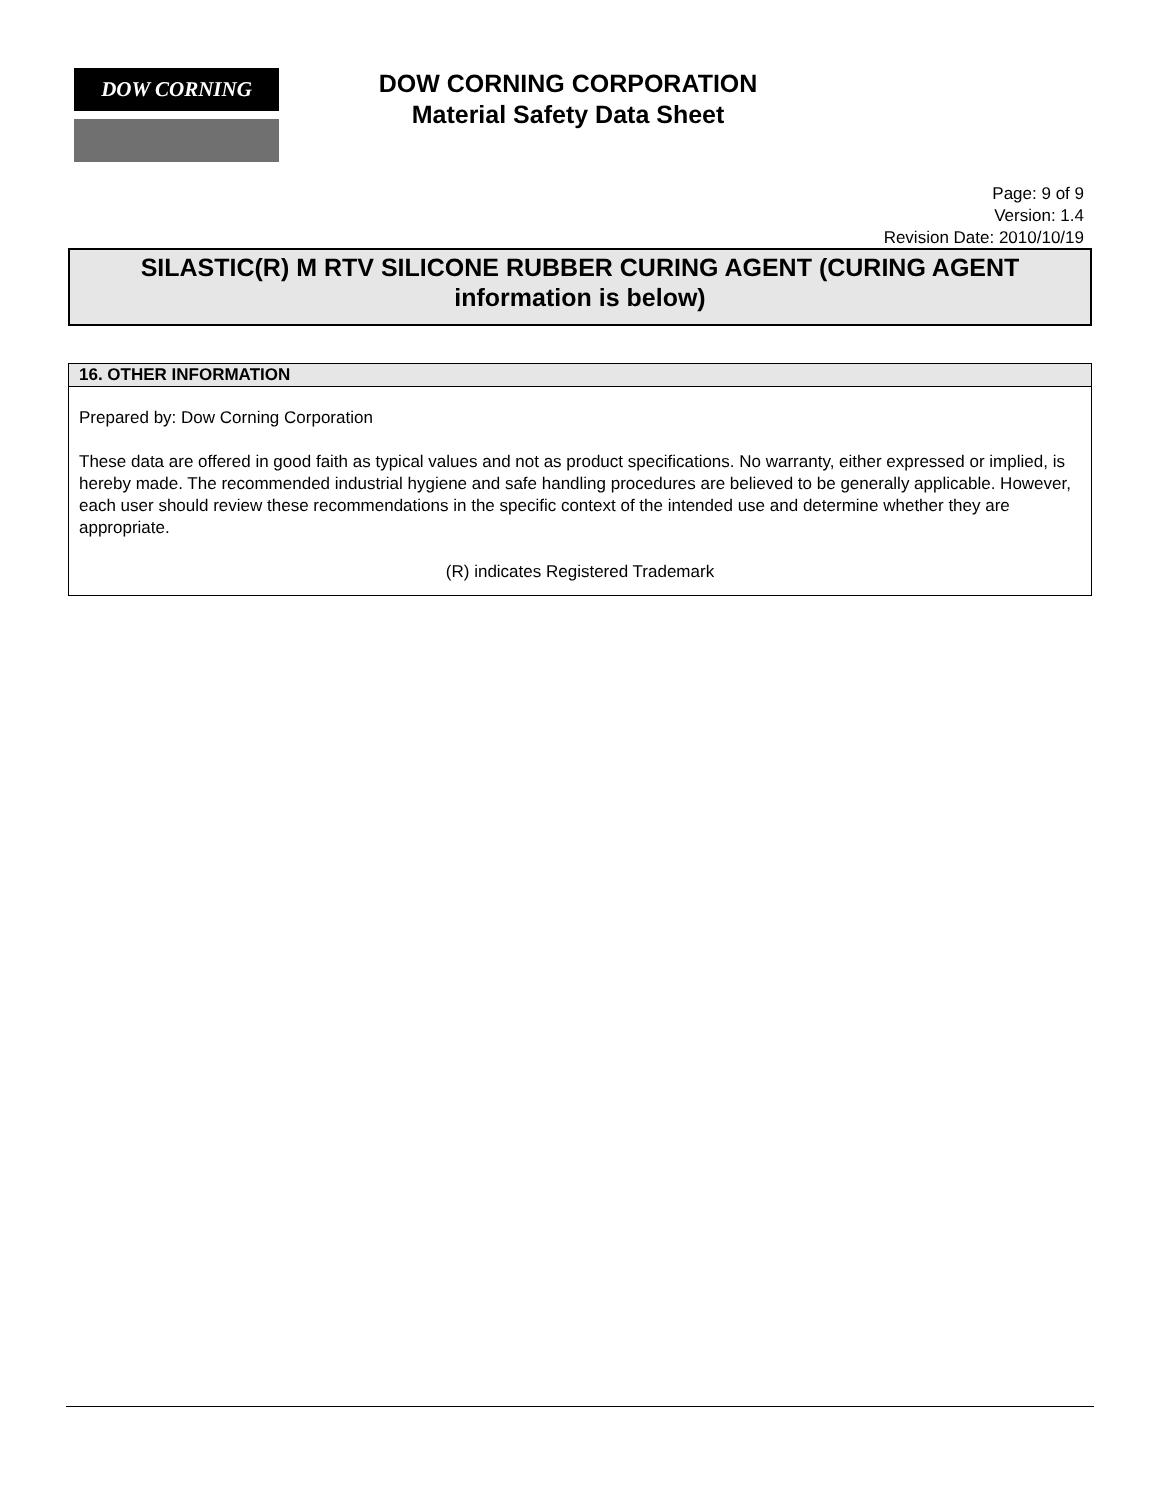DOW CORNING
DOW CORNING CORPORATION
Material Safety Data Sheet
Page: 9 of 9
Version: 1.4
Revision Date: 2010/10/19
SILASTIC(R) M RTV SILICONE RUBBER CURING AGENT (CURING AGENT
information is below)
16. OTHER INFORMATION
Prepared by: Dow Corning Corporation
These data are offered in good faith as typical values and not as product specifications. No warranty, either expressed or implied, is hereby made. The recommended industrial hygiene and safe handling procedures are believed to be generally applicable. However, each user should review these recommendations in the specific context of the intended use and determine whether they are appropriate.
(R) indicates Registered Trademark